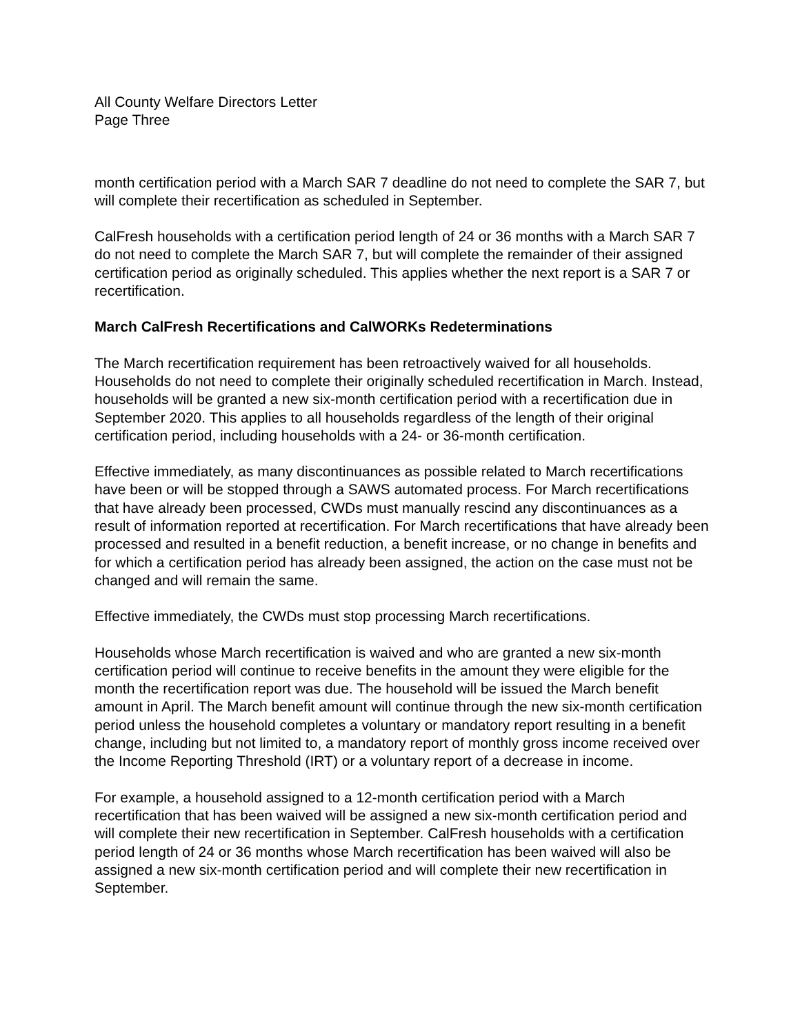All County Welfare Directors Letter
Page Three
month certification period with a March SAR 7 deadline do not need to complete the SAR 7, but will complete their recertification as scheduled in September.
CalFresh households with a certification period length of 24 or 36 months with a March SAR 7 do not need to complete the March SAR 7, but will complete the remainder of their assigned certification period as originally scheduled. This applies whether the next report is a SAR 7 or recertification.
March CalFresh Recertifications and CalWORKs Redeterminations
The March recertification requirement has been retroactively waived for all households. Households do not need to complete their originally scheduled recertification in March. Instead, households will be granted a new six-month certification period with a recertification due in September 2020. This applies to all households regardless of the length of their original certification period, including households with a 24- or 36-month certification.
Effective immediately, as many discontinuances as possible related to March recertifications have been or will be stopped through a SAWS automated process. For March recertifications that have already been processed, CWDs must manually rescind any discontinuances as a result of information reported at recertification. For March recertifications that have already been processed and resulted in a benefit reduction, a benefit increase, or no change in benefits and for which a certification period has already been assigned, the action on the case must not be changed and will remain the same.
Effective immediately, the CWDs must stop processing March recertifications.
Households whose March recertification is waived and who are granted a new six-month certification period will continue to receive benefits in the amount they were eligible for the month the recertification report was due. The household will be issued the March benefit amount in April. The March benefit amount will continue through the new six-month certification period unless the household completes a voluntary or mandatory report resulting in a benefit change, including but not limited to, a mandatory report of monthly gross income received over the Income Reporting Threshold (IRT) or a voluntary report of a decrease in income.
For example, a household assigned to a 12-month certification period with a March recertification that has been waived will be assigned a new six-month certification period and will complete their new recertification in September. CalFresh households with a certification period length of 24 or 36 months whose March recertification has been waived will also be assigned a new six-month certification period and will complete their new recertification in September.